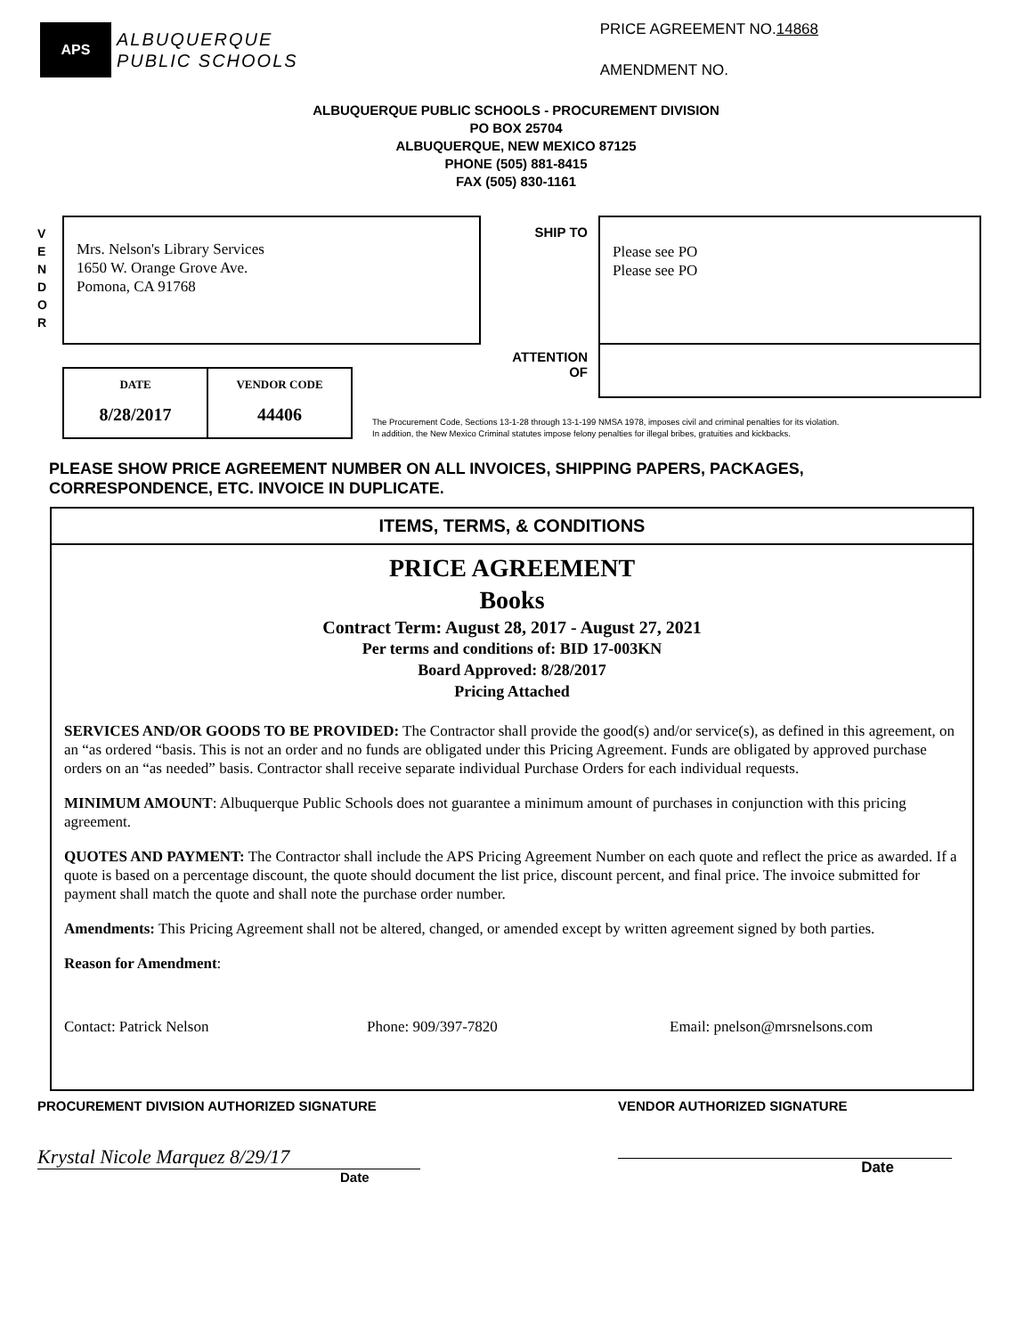APS
ALBUQUERQUE
PUBLIC SCHOOLS
PRICE AGREEMENT NO.14868
AMENDMENT NO.
ALBUQUERQUE PUBLIC SCHOOLS - PROCUREMENT DIVISION
PO BOX 25704
ALBUQUERQUE, NEW MEXICO 87125
PHONE (505) 881-8415
FAX (505) 830-1161
V
E
N
D
O
R
Mrs. Nelson's Library Services
1650 W. Orange Grove Ave.
Pomona, CA 91768
SHIP TO
ATTENTION
OF
Please see PO
Please see PO
| DATE | VENDOR CODE |
| --- | --- |
| 8/28/2017 | 44406 |
The Procurement Code, Sections 13-1-28 through 13-1-199 NMSA 1978, imposes civil and criminal penalties for its violation.
In addition, the New Mexico Criminal statutes impose felony penalties for illegal bribes, gratuities and kickbacks.
PLEASE SHOW PRICE AGREEMENT NUMBER ON ALL INVOICES, SHIPPING PAPERS, PACKAGES,
CORRESPONDENCE, ETC. INVOICE IN DUPLICATE.
ITEMS, TERMS, & CONDITIONS
PRICE AGREEMENT
Books
Contract Term: August 28, 2017 - August 27, 2021
Per terms and conditions of: BID 17-003KN
Board Approved: 8/28/2017
Pricing Attached
SERVICES AND/OR GOODS TO BE PROVIDED: The Contractor shall provide the good(s) and/or service(s), as defined in this agreement, on an “as ordered “basis. This is not an order and no funds are obligated under this Pricing Agreement. Funds are obligated by approved purchase orders on an “as needed” basis. Contractor shall receive separate individual Purchase Orders for each individual requests.
MINIMUM AMOUNT: Albuquerque Public Schools does not guarantee a minimum amount of purchases in conjunction with this pricing agreement.
QUOTES AND PAYMENT: The Contractor shall include the APS Pricing Agreement Number on each quote and reflect the price as awarded. If a quote is based on a percentage discount, the quote should document the list price, discount percent, and final price. The invoice submitted for payment shall match the quote and shall note the purchase order number.
Amendments: This Pricing Agreement shall not be altered, changed, or amended except by written agreement signed by both parties.
Reason for Amendment:
Contact: Patrick Nelson Phone: 909/397-7820 Email: pnelson@mrsnelsons.com
PROCUREMENT DIVISION AUTHORIZED SIGNATURE
Krystal Nicole Marquez 8/29/17
Date
VENDOR AUTHORIZED SIGNATURE
Date